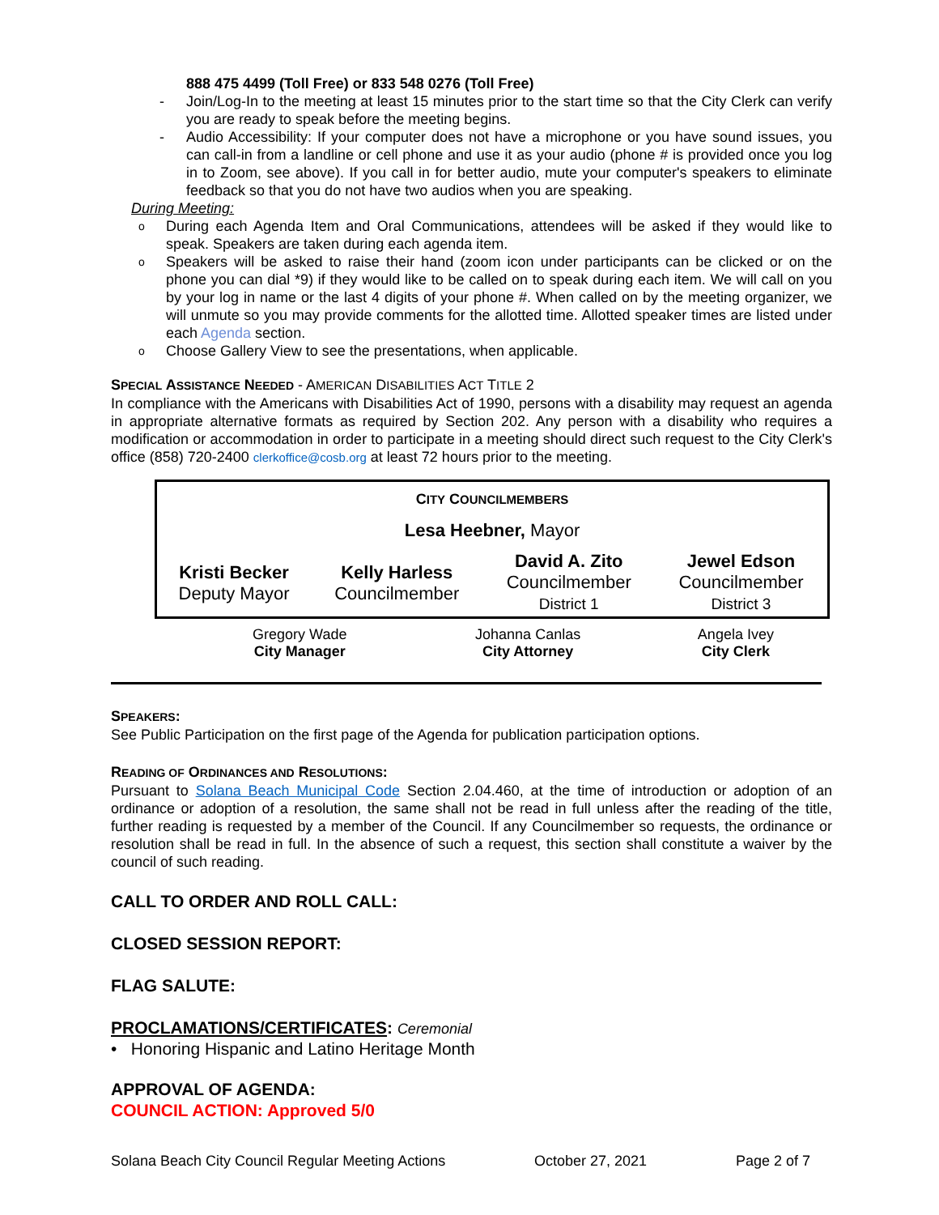888 475 4499 (Toll Free) or 833 548 0276 (Toll Free)
- Join/Log-In to the meeting at least 15 minutes prior to the start time so that the City Clerk can verify you are ready to speak before the meeting begins.
- Audio Accessibility: If your computer does not have a microphone or you have sound issues, you can call-in from a landline or cell phone and use it as your audio (phone # is provided once you log in to Zoom, see above). If you call in for better audio, mute your computer's speakers to eliminate feedback so that you do not have two audios when you are speaking.
During Meeting:
o During each Agenda Item and Oral Communications, attendees will be asked if they would like to speak. Speakers are taken during each agenda item.
o Speakers will be asked to raise their hand (zoom icon under participants can be clicked or on the phone you can dial *9) if they would like to be called on to speak during each item. We will call on you by your log in name or the last 4 digits of your phone #. When called on by the meeting organizer, we will unmute so you may provide comments for the allotted time. Allotted speaker times are listed under each Agenda section.
o Choose Gallery View to see the presentations, when applicable.
SPECIAL ASSISTANCE NEEDED - AMERICAN DISABILITIES ACT TITLE 2
In compliance with the Americans with Disabilities Act of 1990, persons with a disability may request an agenda in appropriate alternative formats as required by Section 202. Any person with a disability who requires a modification or accommodation in order to participate in a meeting should direct such request to the City Clerk's office (858) 720-2400 clerkoffice@cosb.org at least 72 hours prior to the meeting.
| C ITY C OUNCILMEMBERS | | | |
| Lesa Heebner, Mayor | | | |
| Kristi Becker Deputy Mayor | Kelly Harless Councilmember | David A. Zito Councilmember District 1 | Jewel Edson Councilmember District 3 |
| Gregory Wade City Manager | Johanna Canlas City Attorney | Angela Ivey City Clerk |
SPEAKERS:
See Public Participation on the first page of the Agenda for publication participation options.
READING OF ORDINANCES AND RESOLUTIONS:
Pursuant to Solana Beach Municipal Code Section 2.04.460, at the time of introduction or adoption of an ordinance or adoption of a resolution, the same shall not be read in full unless after the reading of the title, further reading is requested by a member of the Council. If any Councilmember so requests, the ordinance or resolution shall be read in full. In the absence of such a request, this section shall constitute a waiver by the council of such reading.
CALL TO ORDER AND ROLL CALL:
CLOSED SESSION REPORT:
FLAG SALUTE:
PROCLAMATIONS/CERTIFICATES: Ceremonial
• Honoring Hispanic and Latino Heritage Month
APPROVAL OF AGENDA:
COUNCIL ACTION: Approved 5/0
Solana Beach City Council Regular Meeting Actions October 27, 2021 Page 2 of 7